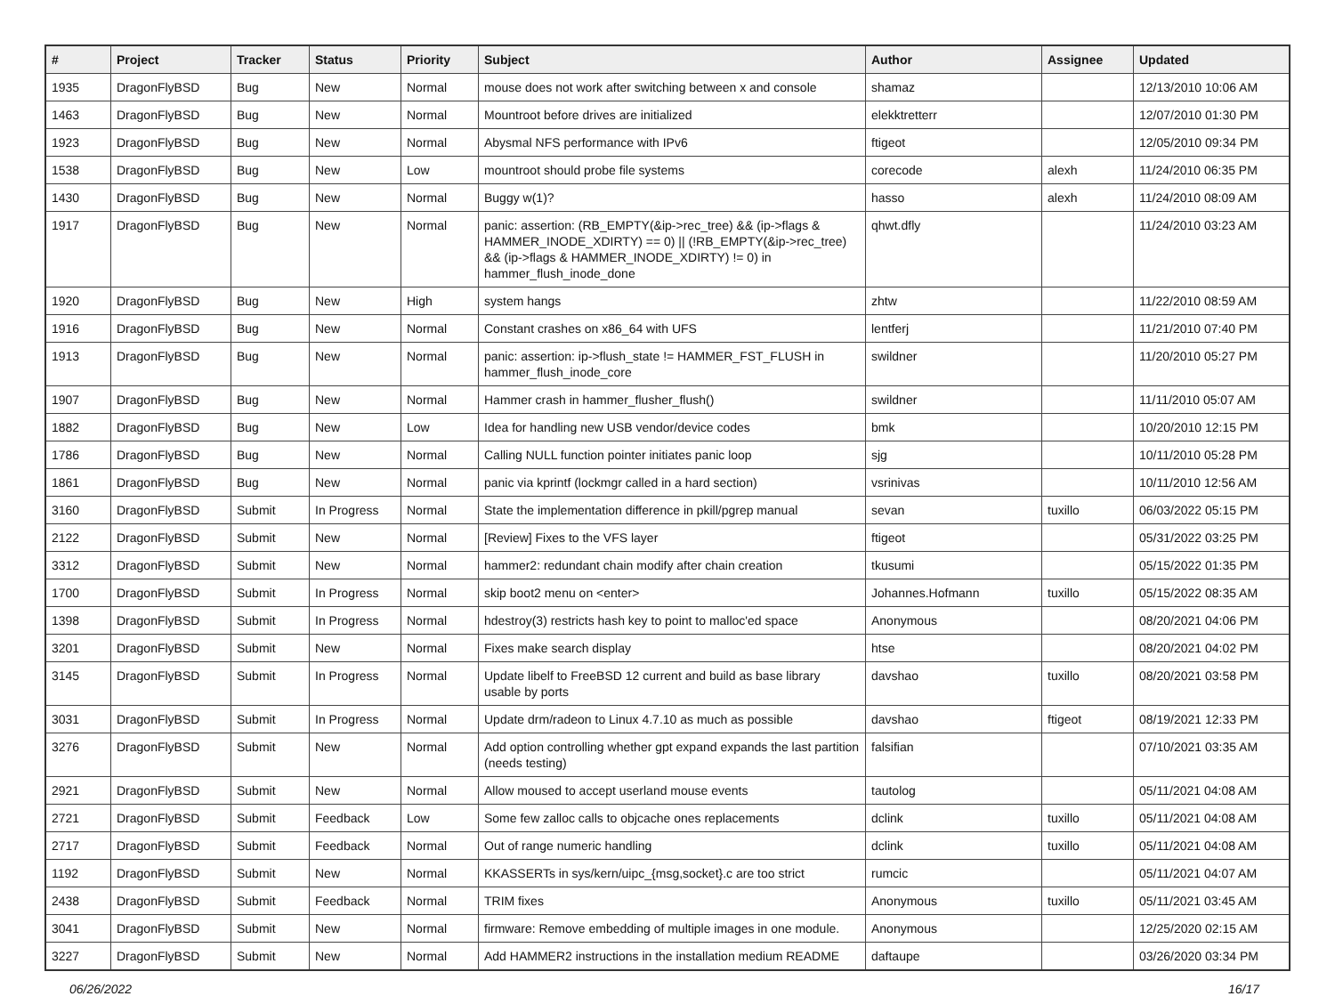| # | Project | Tracker | Status | Priority | Subject | Author | Assignee | Updated |
| --- | --- | --- | --- | --- | --- | --- | --- | --- |
| 1935 | DragonFlyBSD | Bug | New | Normal | mouse does not work after switching between x and console | shamaz | | 12/13/2010 10:06 AM |
| 1463 | DragonFlyBSD | Bug | New | Normal | Mountroot before drives are initialized | elekktretterr | | 12/07/2010 01:30 PM |
| 1923 | DragonFlyBSD | Bug | New | Normal | Abysmal NFS performance with IPv6 | ftigeot | | 12/05/2010 09:34 PM |
| 1538 | DragonFlyBSD | Bug | New | Low | mountroot should probe file systems | corecode | alexh | 11/24/2010 06:35 PM |
| 1430 | DragonFlyBSD | Bug | New | Normal | Buggy w(1)? | hasso | alexh | 11/24/2010 08:09 AM |
| 1917 | DragonFlyBSD | Bug | New | Normal | panic: assertion: (RB_EMPTY(&ip->rec_tree) && (ip->flags & HAMMER_INODE_XDIRTY) == 0) // (!RB_EMPTY(&ip->rec_tree) && (ip->flags & HAMMER_INODE_XDIRTY) != 0) in hammer_flush_inode_done | qhwt.dfly | | 11/24/2010 03:23 AM |
| 1920 | DragonFlyBSD | Bug | New | High | system hangs | zhtw | | 11/22/2010 08:59 AM |
| 1916 | DragonFlyBSD | Bug | New | Normal | Constant crashes on x86_64 with UFS | lentferj | | 11/21/2010 07:40 PM |
| 1913 | DragonFlyBSD | Bug | New | Normal | panic: assertion: ip->flush_state != HAMMER_FST_FLUSH in hammer_flush_inode_core | swildner | | 11/20/2010 05:27 PM |
| 1907 | DragonFlyBSD | Bug | New | Normal | Hammer crash in hammer_flusher_flush() | swildner | | 11/11/2010 05:07 AM |
| 1882 | DragonFlyBSD | Bug | New | Low | Idea for handling new USB vendor/device codes | bmk | | 10/20/2010 12:15 PM |
| 1786 | DragonFlyBSD | Bug | New | Normal | Calling NULL function pointer initiates panic loop | sjg | | 10/11/2010 05:28 PM |
| 1861 | DragonFlyBSD | Bug | New | Normal | panic via kprintf (lockmgr called in a hard section) | vsrinivas | | 10/11/2010 12:56 AM |
| 3160 | DragonFlyBSD | Submit | In Progress | Normal | State the implementation difference in pkill/pgrep manual | sevan | tuxillo | 06/03/2022 05:15 PM |
| 2122 | DragonFlyBSD | Submit | New | Normal | [Review] Fixes to the VFS layer | ftigeot | | 05/31/2022 03:25 PM |
| 3312 | DragonFlyBSD | Submit | New | Normal | hammer2: redundant chain modify after chain creation | tkusumi | | 05/15/2022 01:35 PM |
| 1700 | DragonFlyBSD | Submit | In Progress | Normal | skip boot2 menu on <enter> | Johannes.Hofmann | tuxillo | 05/15/2022 08:35 AM |
| 1398 | DragonFlyBSD | Submit | In Progress | Normal | hdestroy(3) restricts hash key to point to malloc'ed space | Anonymous | | 08/20/2021 04:06 PM |
| 3201 | DragonFlyBSD | Submit | New | Normal | Fixes make search display | htse | | 08/20/2021 04:02 PM |
| 3145 | DragonFlyBSD | Submit | In Progress | Normal | Update libelf to FreeBSD 12 current and build as base library usable by ports | davshao | tuxillo | 08/20/2021 03:58 PM |
| 3031 | DragonFlyBSD | Submit | In Progress | Normal | Update drm/radeon to Linux 4.7.10 as much as possible | davshao | ftigeot | 08/19/2021 12:33 PM |
| 3276 | DragonFlyBSD | Submit | New | Normal | Add option controlling whether gpt expand expands the last partition (needs testing) | falsifian | | 07/10/2021 03:35 AM |
| 2921 | DragonFlyBSD | Submit | New | Normal | Allow moused to accept userland mouse events | tautolog | | 05/11/2021 04:08 AM |
| 2721 | DragonFlyBSD | Submit | Feedback | Low | Some few zalloc calls to objcache ones replacements | dclink | tuxillo | 05/11/2021 04:08 AM |
| 2717 | DragonFlyBSD | Submit | Feedback | Normal | Out of range numeric handling | dclink | tuxillo | 05/11/2021 04:08 AM |
| 1192 | DragonFlyBSD | Submit | New | Normal | KKASSERTs in sys/kern/uipc_{msg,socket}.c are too strict | rumcic | | 05/11/2021 04:07 AM |
| 2438 | DragonFlyBSD | Submit | Feedback | Normal | TRIM fixes | Anonymous | tuxillo | 05/11/2021 03:45 AM |
| 3041 | DragonFlyBSD | Submit | New | Normal | firmware: Remove embedding of multiple images in one module. | Anonymous | | 12/25/2020 02:15 AM |
| 3227 | DragonFlyBSD | Submit | New | Normal | Add HAMMER2 instructions in the installation medium README | daftaupe | | 03/26/2020 03:34 PM |
06/26/2022 16/17